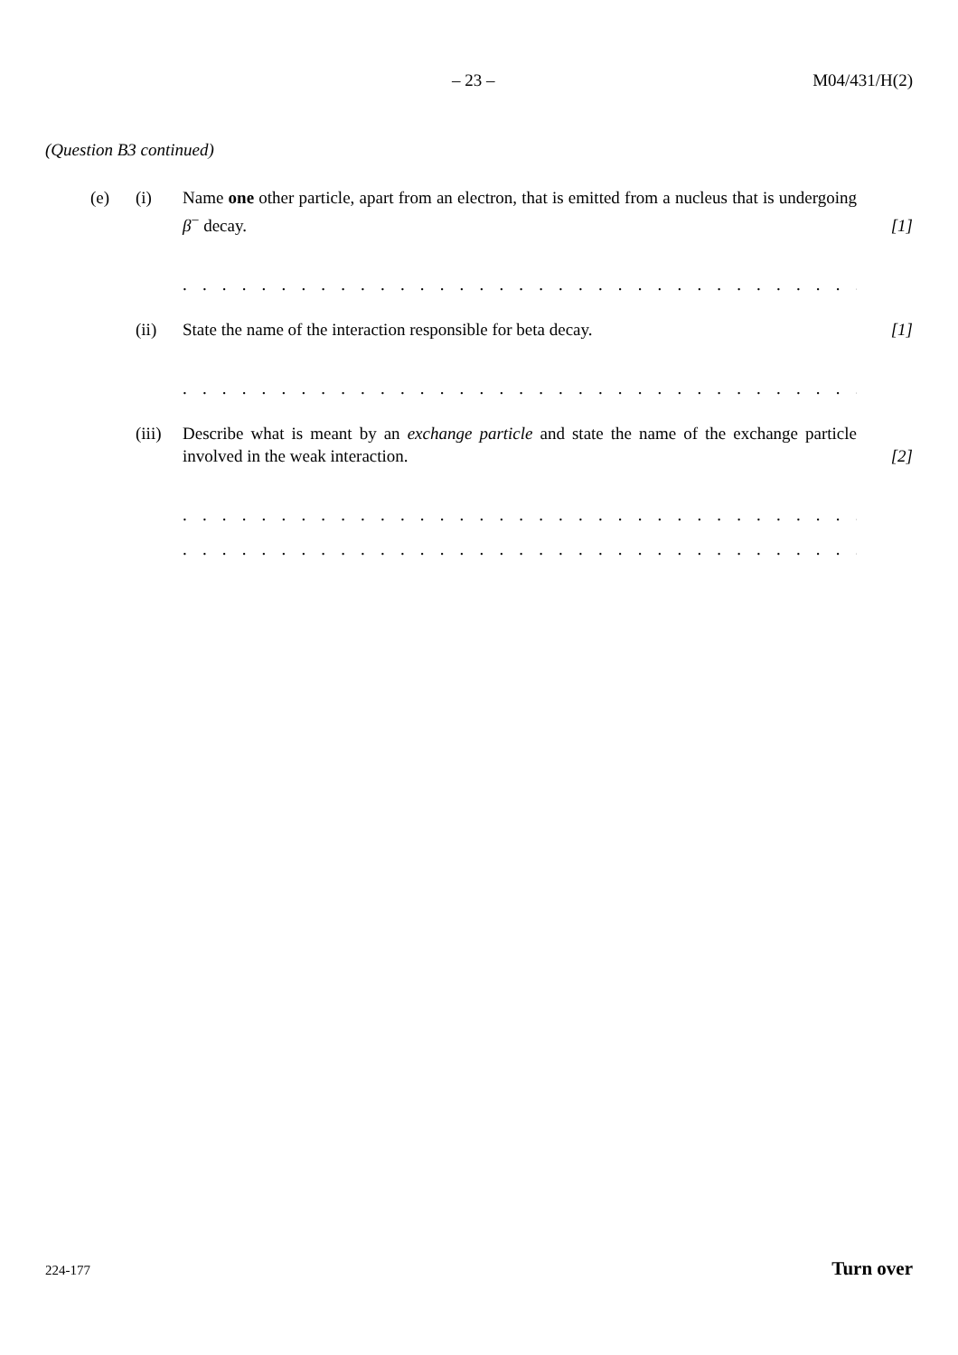– 23 – M04/431/H(2)
(Question B3 continued)
(e) (i) Name one other particle, apart from an electron, that is emitted from a nucleus that is undergoing β<sup>−</sup> decay.
[1]
. . . . . . . . . . . . . . . . . . . . . . . . . . . . . . . . . . . . . . . . . . . . . . . . . . . . . . . . . . . . . . .
(ii) State the name of the interaction responsible for beta decay. [1]
. . . . . . . . . . . . . . . . . . . . . . . . . . . . . . . . . . . . . . . . . . . . . . . . . . . . . . . . . . . . . . .
(iii)
Describe what is meant by an exchange particle and state the name of the exchange particle involved in the weak interaction.
[2]
. . . . . . . . . . . . . . . . . . . . . . . . . . . . . . . . . . . . . . . . . . . . . . . . . . . . . . . . . . . . . . .
. . . . . . . . . . . . . . . . . . . . . . . . . . . . . . . . . . . . . . . . . . . . . . . . . . . . . . . . . . . . . . .
224-177 Turn over